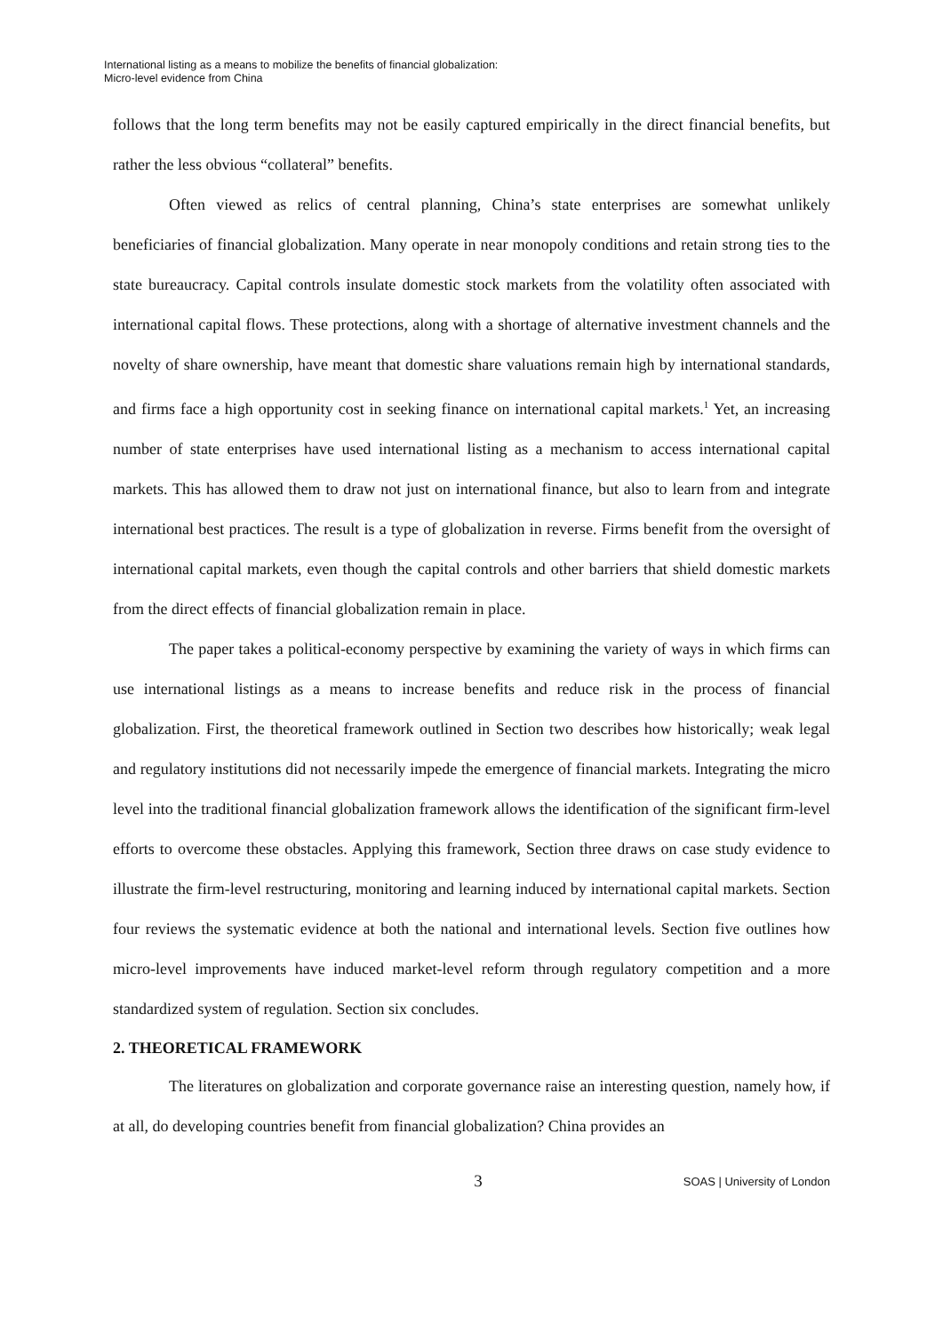International listing as a means to mobilize the benefits of financial globalization:
Micro-level evidence from China
follows that the long term benefits may not be easily captured empirically in the direct financial benefits, but rather the less obvious “collateral” benefits.
Often viewed as relics of central planning, China’s state enterprises are somewhat unlikely beneficiaries of financial globalization. Many operate in near monopoly conditions and retain strong ties to the state bureaucracy. Capital controls insulate domestic stock markets from the volatility often associated with international capital flows. These protections, along with a shortage of alternative investment channels and the novelty of share ownership, have meant that domestic share valuations remain high by international standards, and firms face a high opportunity cost in seeking finance on international capital markets.<sup>1</sup> Yet, an increasing number of state enterprises have used international listing as a mechanism to access international capital markets. This has allowed them to draw not just on international finance, but also to learn from and integrate international best practices. The result is a type of globalization in reverse. Firms benefit from the oversight of international capital markets, even though the capital controls and other barriers that shield domestic markets from the direct effects of financial globalization remain in place.
The paper takes a political-economy perspective by examining the variety of ways in which firms can use international listings as a means to increase benefits and reduce risk in the process of financial globalization. First, the theoretical framework outlined in Section two describes how historically; weak legal and regulatory institutions did not necessarily impede the emergence of financial markets. Integrating the micro level into the traditional financial globalization framework allows the identification of the significant firm-level efforts to overcome these obstacles. Applying this framework, Section three draws on case study evidence to illustrate the firm-level restructuring, monitoring and learning induced by international capital markets. Section four reviews the systematic evidence at both the national and international levels. Section five outlines how micro-level improvements have induced market-level reform through regulatory competition and a more standardized system of regulation. Section six concludes.
2. THEORETICAL FRAMEWORK
The literatures on globalization and corporate governance raise an interesting question, namely how, if at all, do developing countries benefit from financial globalization? China provides an
3 SOAS | University of London